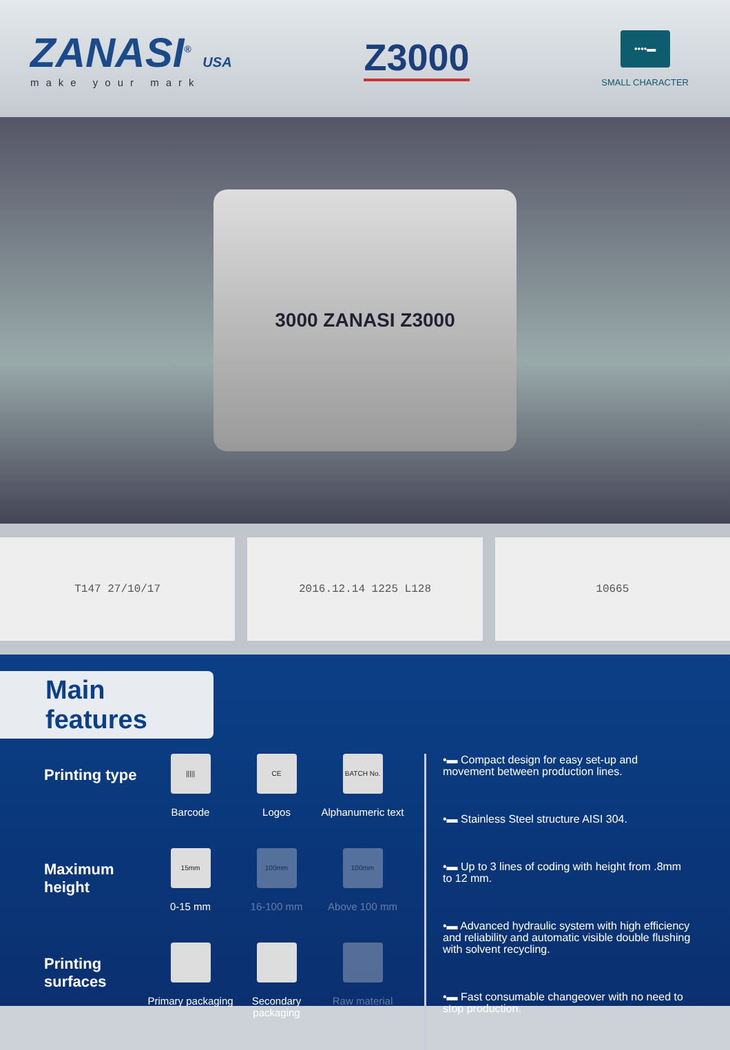ZANASI<sup>®</sup> USA
make your mark
Z3000
••••▬
SMALL CHARACTER
3000 ZANASI Z3000
T147 27/10/17 2016.12.14 1225 L128 10665
Main features
Printing type
|||||
Barcode
CE
Logos
BATCH No.
Alphanumeric text
Maximum height
15mm
0-15 mm
100mm
16-100 mm
100mm
Above 100 mm
Printing surfaces
Primary packaging
Secondary packaging
Raw material
•▬ Compact design for easy set-up and movement between production lines.
•▬ Stainless Steel structure AISI 304.
•▬ Up to 3 lines of coding with height from .8mm to 12 mm.
•▬ Advanced hydraulic system with high efficiency and reliability and automatic visible double flushing with solvent recycling.
•▬ Fast consumable changeover with no need to stop production.